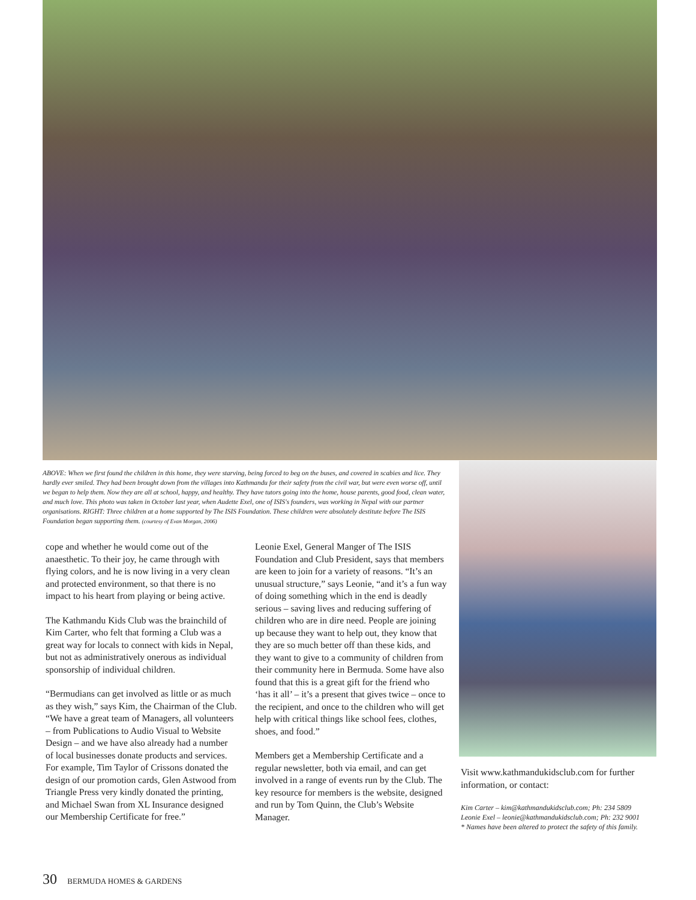ABOVE: When we first found the children in this home, they were starving, being forced to beg on the buses, and covered in scabies and lice. They hardly ever smiled. They had been brought down from the villages into Kathmandu for their safety from the civil war, but were even worse off, until we began to help them. Now they are all at school, happy, and healthy. They have tutors going into the home, house parents, good food, clean water, and much love. This photo was taken in October last year, when Audette Exel, one of ISIS's founders, was working in Nepal with our partner organisations. RIGHT: Three children at a home supported by The ISIS Foundation. These children were absolutely destitute before The ISIS Foundation began supporting them. (courtesy of Evan Morgan, 2006)
cope and whether he would come out of the anaesthetic. To their joy, he came through with flying colors, and he is now living in a very clean and protected environment, so that there is no impact to his heart from playing or being active.
The Kathmandu Kids Club was the brainchild of Kim Carter, who felt that forming a Club was a great way for locals to connect with kids in Nepal, but not as administratively onerous as individual sponsorship of individual children.
“Bermudians can get involved as little or as much as they wish,” says Kim, the Chairman of the Club. “We have a great team of Managers, all volunteers – from Publications to Audio Visual to Website Design – and we have also already had a number of local businesses donate products and services. For example, Tim Taylor of Crissons donated the design of our promotion cards, Glen Astwood from Triangle Press very kindly donated the printing, and Michael Swan from XL Insurance designed our Membership Certificate for free.”
Leonie Exel, General Manger of The ISIS Foundation and Club President, says that members are keen to join for a variety of reasons. “It’s an unusual structure,” says Leonie, “and it’s a fun way of doing something which in the end is deadly serious – saving lives and reducing suffering of children who are in dire need. People are joining up because they want to help out, they know that they are so much better off than these kids, and they want to give to a community of children from their community here in Bermuda. Some have also found that this is a great gift for the friend who ‘has it all’ – it’s a present that gives twice – once to the recipient, and once to the children who will get help with critical things like school fees, clothes, shoes, and food.”
Members get a Membership Certificate and a regular newsletter, both via email, and can get involved in a range of events run by the Club. The key resource for members is the website, designed and run by Tom Quinn, the Club’s Website Manager.
Visit www.kathmandukidsclub.com for further information, or contact:
Kim Carter – kim@kathmandukidsclub.com; Ph: 234 5809
Leonie Exel – leonie@kathmandukidsclub.com; Ph: 232 9001
* Names have been altered to protect the safety of this family.
30 BERMUDA HOMES & GARDENS